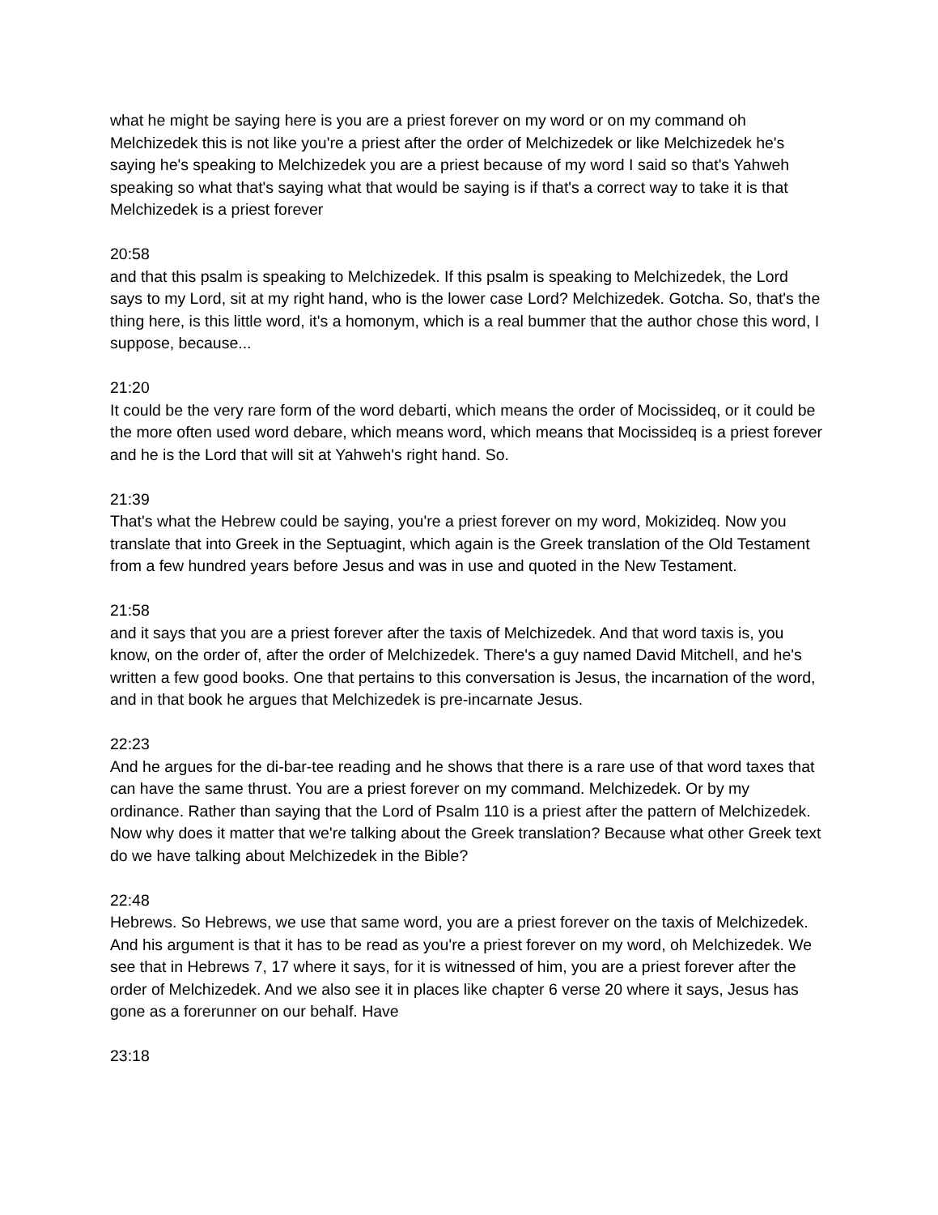what he might be saying here is you are a priest forever on my word or on my command oh Melchizedek this is not like you're a priest after the order of Melchizedek or like Melchizedek he's saying he's speaking to Melchizedek you are a priest because of my word I said so that's Yahweh speaking so what that's saying what that would be saying is if that's a correct way to take it is that Melchizedek is a priest forever
20:58
and that this psalm is speaking to Melchizedek. If this psalm is speaking to Melchizedek, the Lord says to my Lord, sit at my right hand, who is the lower case Lord? Melchizedek. Gotcha. So, that's the thing here, is this little word, it's a homonym, which is a real bummer that the author chose this word, I suppose, because...
21:20
It could be the very rare form of the word debarti, which means the order of Mocissideq, or it could be the more often used word debare, which means word, which means that Mocissideq is a priest forever and he is the Lord that will sit at Yahweh's right hand. So.
21:39
That's what the Hebrew could be saying, you're a priest forever on my word, Mokizideq. Now you translate that into Greek in the Septuagint, which again is the Greek translation of the Old Testament from a few hundred years before Jesus and was in use and quoted in the New Testament.
21:58
and it says that you are a priest forever after the taxis of Melchizedek. And that word taxis is, you know, on the order of, after the order of Melchizedek. There's a guy named David Mitchell, and he's written a few good books. One that pertains to this conversation is Jesus, the incarnation of the word, and in that book he argues that Melchizedek is pre-incarnate Jesus.
22:23
And he argues for the di-bar-tee reading and he shows that there is a rare use of that word taxes that can have the same thrust. You are a priest forever on my command. Melchizedek. Or by my ordinance. Rather than saying that the Lord of Psalm 110 is a priest after the pattern of Melchizedek. Now why does it matter that we're talking about the Greek translation? Because what other Greek text do we have talking about Melchizedek in the Bible?
22:48
Hebrews. So Hebrews, we use that same word, you are a priest forever on the taxis of Melchizedek. And his argument is that it has to be read as you're a priest forever on my word, oh Melchizedek. We see that in Hebrews 7, 17 where it says, for it is witnessed of him, you are a priest forever after the order of Melchizedek. And we also see it in places like chapter 6 verse 20 where it says, Jesus has gone as a forerunner on our behalf. Have
23:18